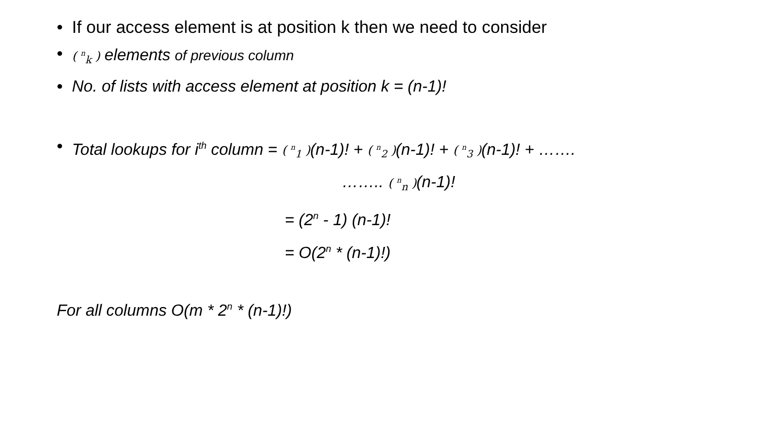• If our access element is at position k then we need to consider
• ( <sup>n</sup><sub>k</sub> ) elements of previous column
• No. of lists with access element at position k = (n-1)!
• Total lookups for i<sup>th</sup> column = ( <sup>n</sup><sub>1</sub> )(n-1)! + ( <sup>n</sup><sub>2</sub> )(n-1)! + ( <sup>n</sup><sub>3</sub> )(n-1)! + …….
…….. ( <sup>n</sup><sub>n</sub> )(n-1)!
= (2<sup>n</sup> - 1) (n-1)!
= O(2<sup>n</sup> * (n-1)!)
For all columns O(m * 2<sup>n</sup> * (n-1)!)